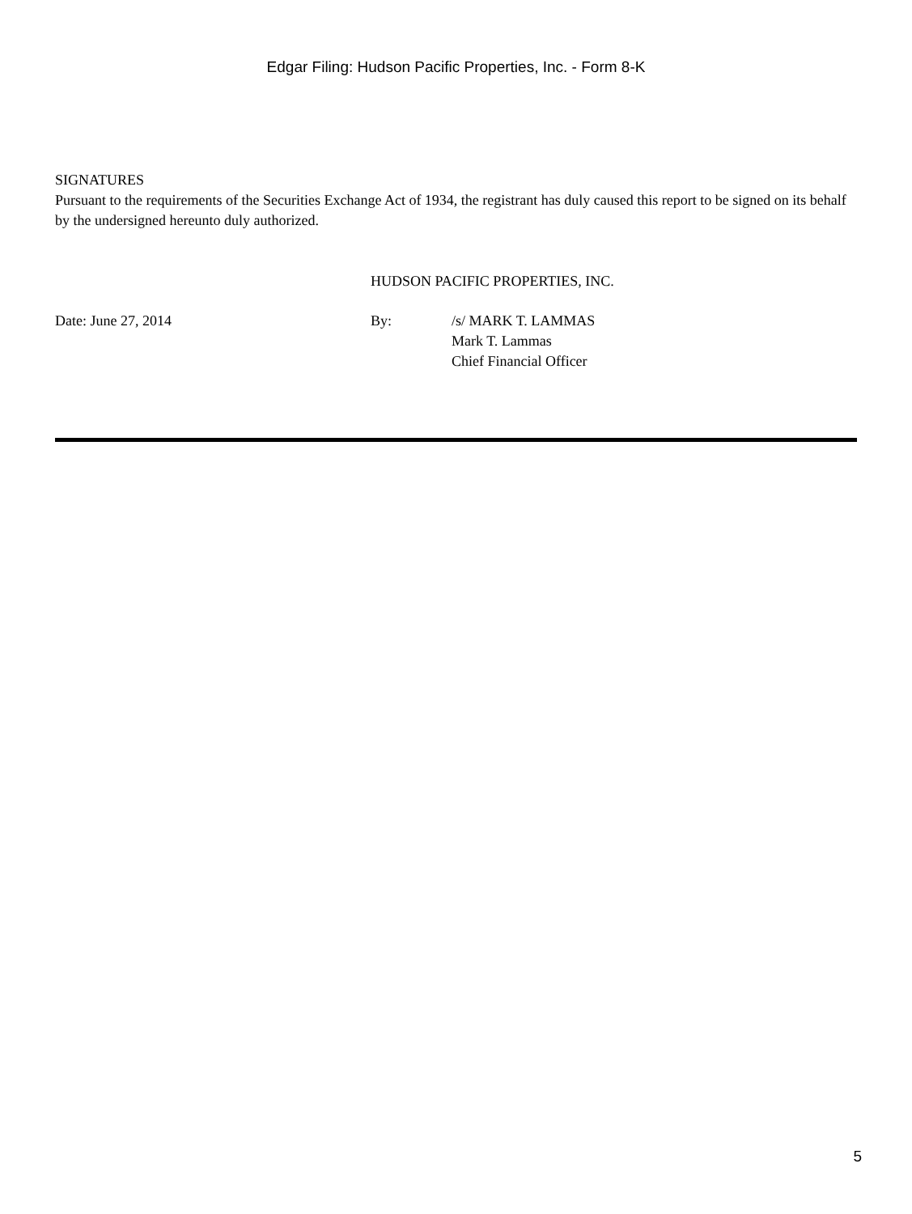Edgar Filing: Hudson Pacific Properties, Inc. - Form 8-K
SIGNATURES
Pursuant to the requirements of the Securities Exchange Act of 1934, the registrant has duly caused this report to be signed on its behalf by the undersigned hereunto duly authorized.
HUDSON PACIFIC PROPERTIES, INC.
Date: June 27, 2014 By: /s/ MARK T. LAMMAS
Mark T. Lammas
Chief Financial Officer
5